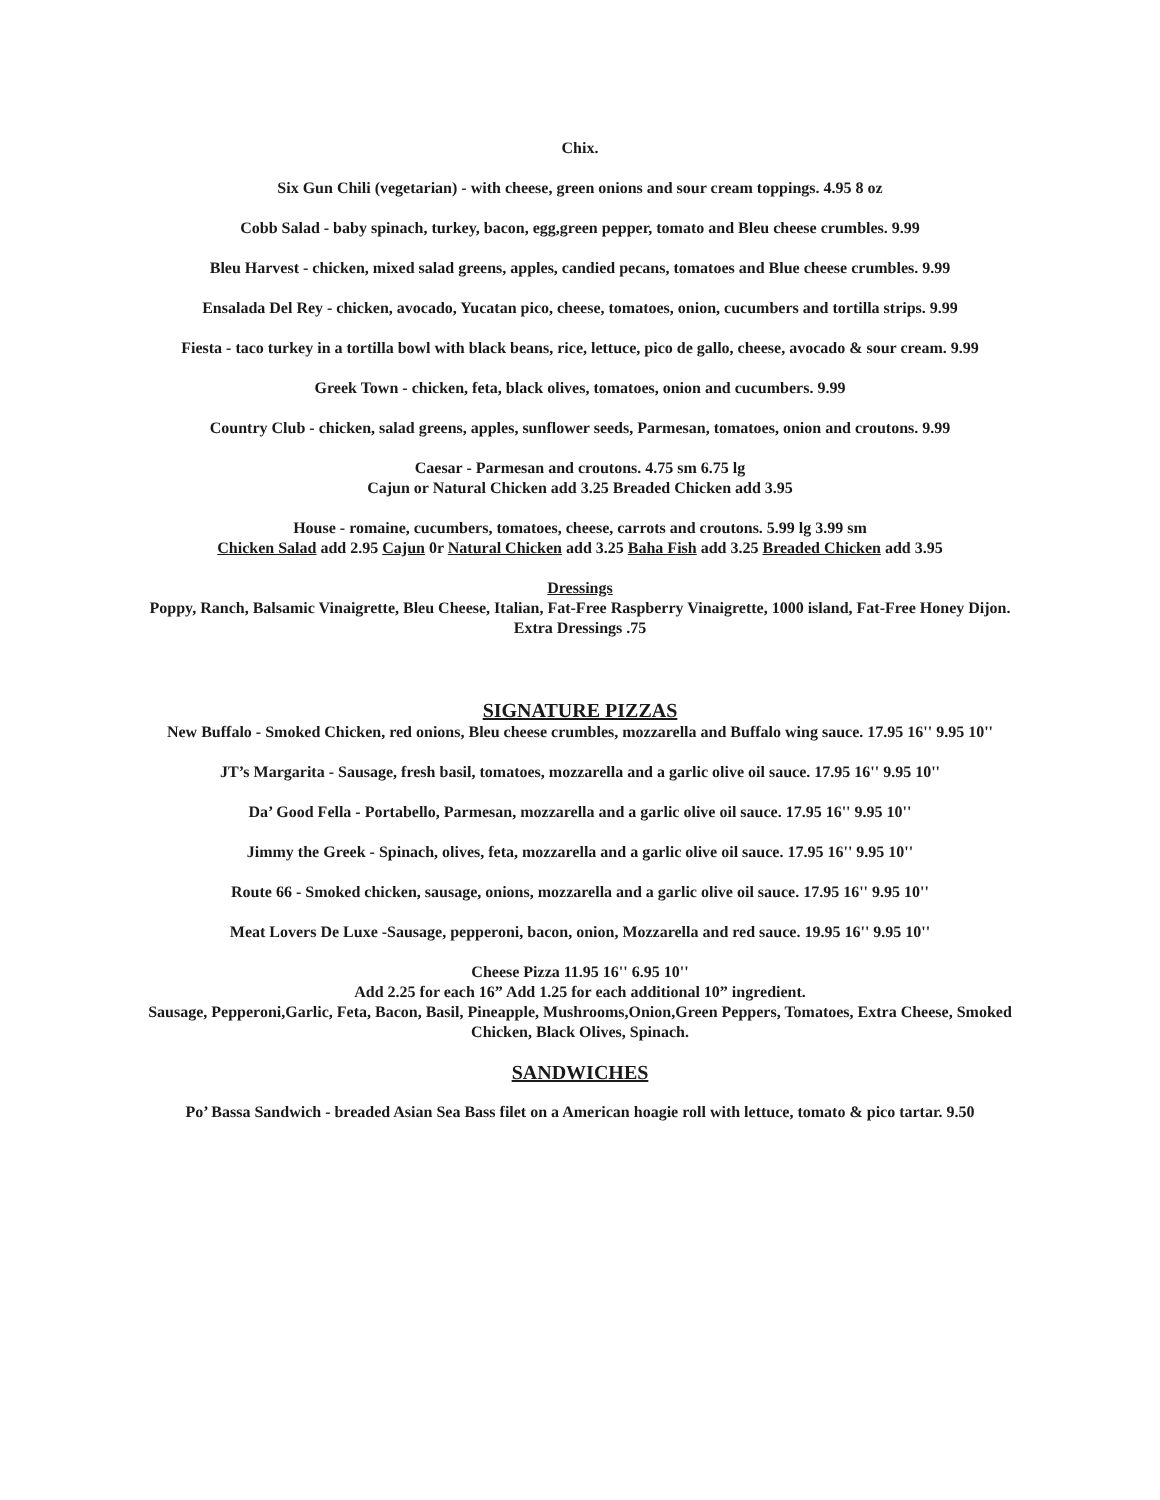Chix.
Six Gun Chili (vegetarian) - with cheese, green onions and sour cream toppings. 4.95 8 oz
Cobb Salad - baby spinach, turkey, bacon, egg,green pepper, tomato and Bleu cheese crumbles. 9.99
Bleu Harvest - chicken, mixed salad greens, apples, candied pecans, tomatoes and Blue cheese crumbles. 9.99
Ensalada Del Rey - chicken, avocado, Yucatan pico, cheese, tomatoes, onion, cucumbers and tortilla strips. 9.99
Fiesta - taco turkey in a tortilla bowl with black beans, rice, lettuce, pico de gallo, cheese, avocado & sour cream. 9.99
Greek Town - chicken, feta, black olives, tomatoes, onion and cucumbers. 9.99
Country Club - chicken, salad greens, apples, sunflower seeds, Parmesan, tomatoes, onion and croutons. 9.99
Caesar - Parmesan and croutons. 4.75 sm 6.75 lg
Cajun or Natural Chicken add 3.25 Breaded Chicken add 3.95
House - romaine, cucumbers, tomatoes, cheese, carrots and croutons. 5.99 lg 3.99 sm
Chicken Salad add 2.95 Cajun 0r Natural Chicken add 3.25 Baha Fish add 3.25 Breaded Chicken add 3.95
Dressings
Poppy, Ranch, Balsamic Vinaigrette, Bleu Cheese, Italian, Fat-Free Raspberry Vinaigrette, 1000 island, Fat-Free Honey Dijon. Extra Dressings .75
SIGNATURE PIZZAS
New Buffalo - Smoked Chicken, red onions, Bleu cheese crumbles, mozzarella and Buffalo wing sauce. 17.95 16'' 9.95 10''
JT’s Margarita - Sausage, fresh basil, tomatoes, mozzarella and a garlic olive oil sauce. 17.95 16'' 9.95 10''
Da’ Good Fella - Portabello, Parmesan, mozzarella and a garlic olive oil sauce. 17.95 16'' 9.95 10''
Jimmy the Greek - Spinach, olives, feta, mozzarella and a garlic olive oil sauce. 17.95 16'' 9.95 10''
Route 66 - Smoked chicken, sausage, onions, mozzarella and a garlic olive oil sauce. 17.95 16'' 9.95 10''
Meat Lovers De Luxe -Sausage, pepperoni, bacon, onion, Mozzarella and red sauce. 19.95 16'' 9.95 10''
Cheese Pizza 11.95 16'' 6.95 10''
Add 2.25 for each 16” Add 1.25 for each additional 10” ingredient.
Sausage, Pepperoni,Garlic, Feta, Bacon, Basil, Pineapple, Mushrooms,Onion,Green Peppers, Tomatoes, Extra Cheese, Smoked Chicken, Black Olives, Spinach.
SANDWICHES
Po’ Bassa Sandwich - breaded Asian Sea Bass filet on a American hoagie roll with lettuce, tomato & pico tartar. 9.50